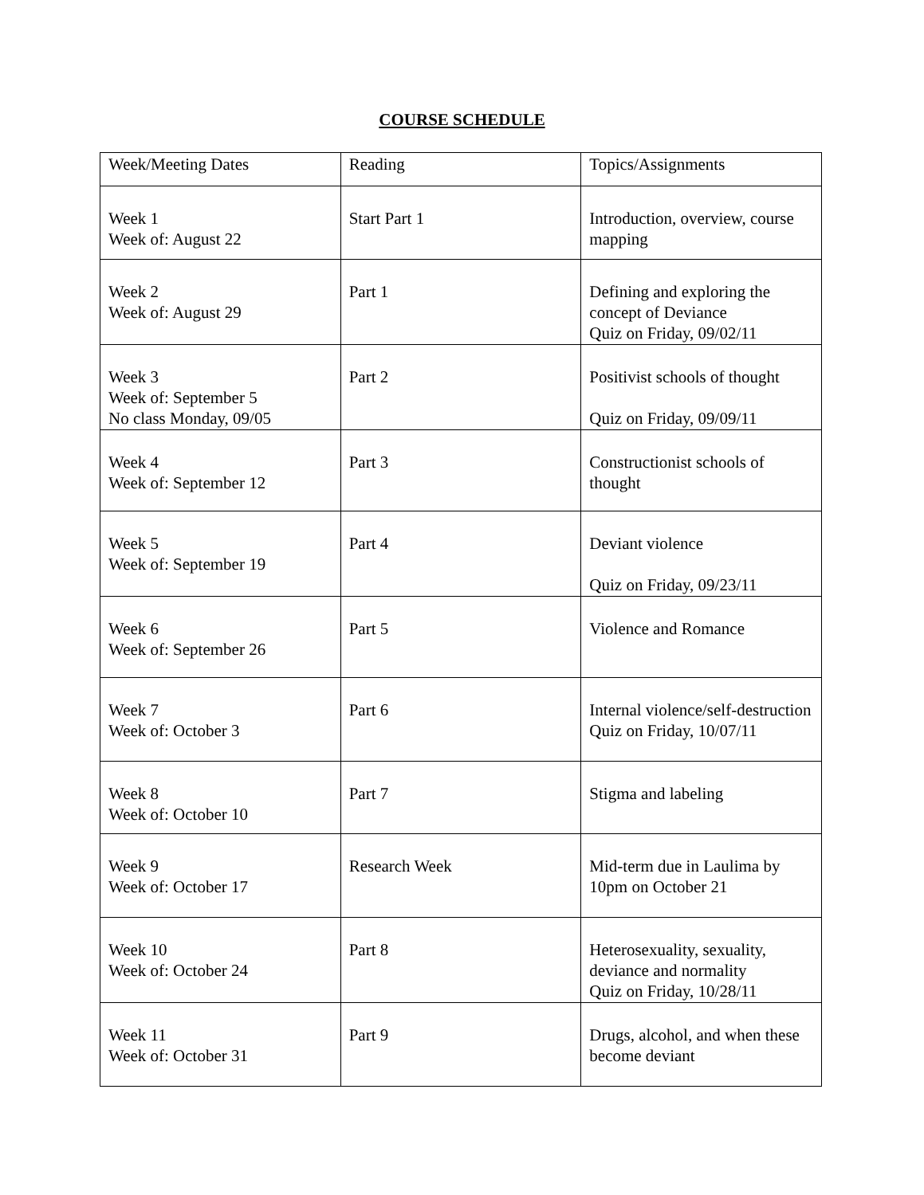COURSE SCHEDULE
| Week/Meeting Dates | Reading | Topics/Assignments |
| Week 1 Week of: August 22 | Start Part 1 | Introduction, overview, course mapping |
| Week 2 Week of: August 29 | Part 1 | Defining and exploring the concept of Deviance Quiz on Friday, 09/02/11 |
| Week 3 Week of: September 5 No class Monday, 09/05 | Part 2 | Positivist schools of thought Quiz on Friday, 09/09/11 |
| Week 4 Week of: September 12 | Part 3 | Constructionist schools of thought |
| Week 5 Week of: September 19 | Part 4 | Deviant violence Quiz on Friday, 09/23/11 |
| Week 6 Week of: September 26 | Part 5 | Violence and Romance |
| Week 7 Week of: October 3 | Part 6 | Internal violence/self-destruction Quiz on Friday, 10/07/11 |
| Week 8 Week of: October 10 | Part 7 | Stigma and labeling |
| Week 9 Week of: October 17 | Research Week | Mid-term due in Laulima by 10pm on October 21 |
| Week 10 Week of: October 24 | Part 8 | Heterosexuality, sexuality, deviance and normality Quiz on Friday, 10/28/11 |
| Week 11 Week of: October 31 | Part 9 | Drugs, alcohol, and when these become deviant |